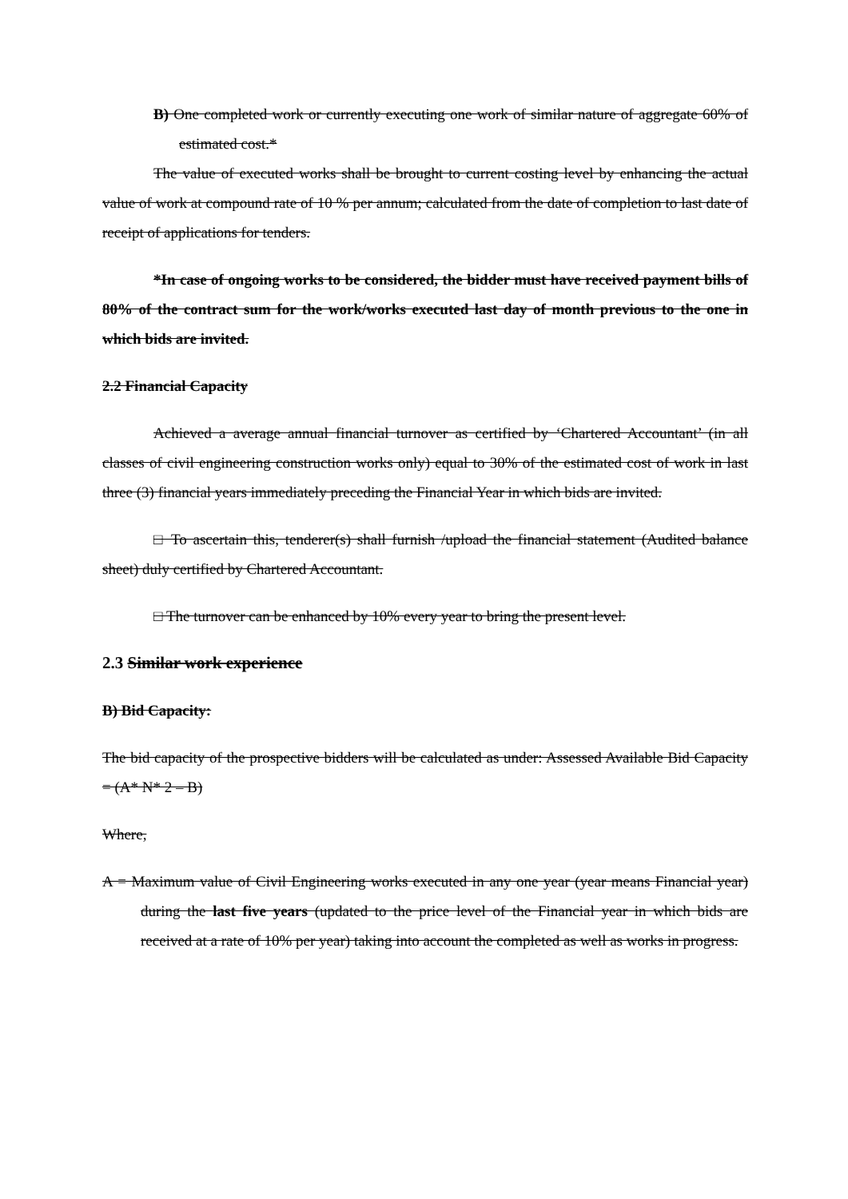B) One completed work or currently executing one work of similar nature of aggregate 60% of estimated cost.*
The value of executed works shall be brought to current costing level by enhancing the actual value of work at compound rate of 10 % per annum; calculated from the date of completion to last date of receipt of applications for tenders.
*In case of ongoing works to be considered, the bidder must have received payment bills of 80% of the contract sum for the work/works executed last day of month previous to the one in which bids are invited.
2.2 Financial Capacity
Achieved a average annual financial turnover as certified by ‘Chartered Accountant’ (in all classes of civil engineering construction works only) equal to 30% of the estimated cost of work in last three (3) financial years immediately preceding the Financial Year in which bids are invited.
□ To ascertain this, tenderer(s) shall furnish /upload the financial statement (Audited balance sheet) duly certified by Chartered Accountant.
□ The turnover can be enhanced by 10% every year to bring the present level.
2.3 Similar work experience
B) Bid Capacity:
The bid capacity of the prospective bidders will be calculated as under: Assessed Available Bid Capacity = (A* N* 2 – B)
Where,
A = Maximum value of Civil Engineering works executed in any one year (year means Financial year) during the last five years (updated to the price level of the Financial year in which bids are received at a rate of 10% per year) taking into account the completed as well as works in progress.